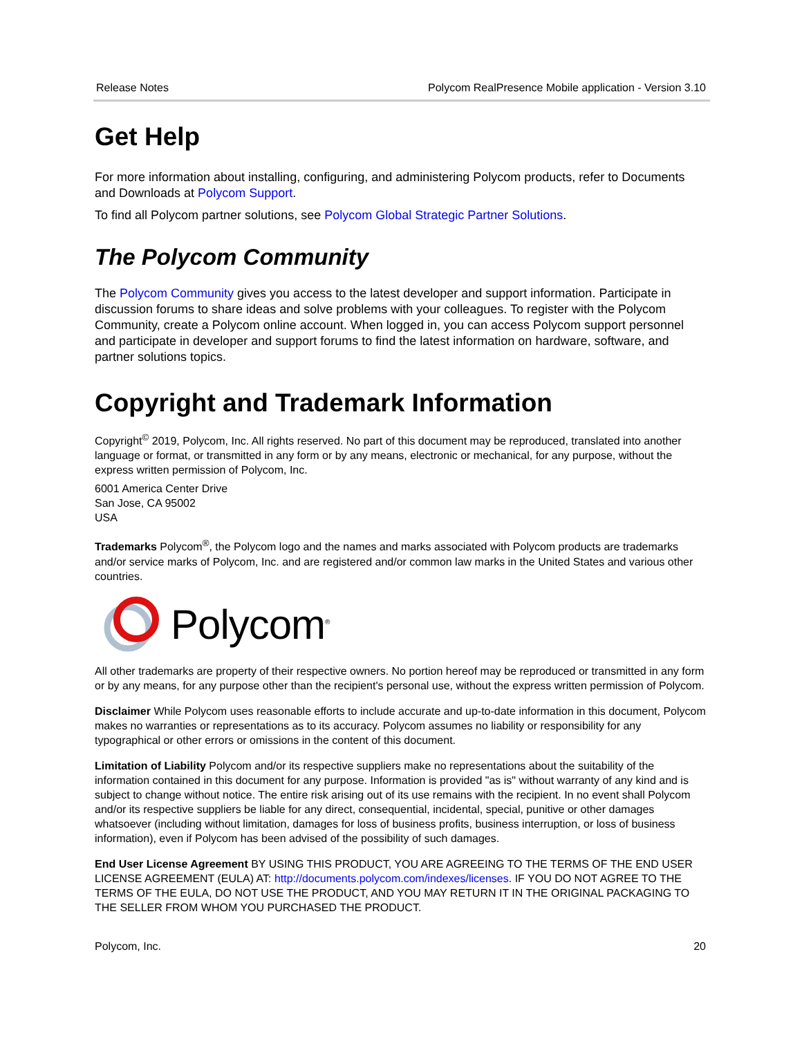Release Notes Polycom RealPresence Mobile application - Version 3.10
Get Help
For more information about installing, configuring, and administering Polycom products, refer to Documents and Downloads at Polycom Support.
To find all Polycom partner solutions, see Polycom Global Strategic Partner Solutions.
The Polycom Community
The Polycom Community gives you access to the latest developer and support information. Participate in discussion forums to share ideas and solve problems with your colleagues. To register with the Polycom Community, create a Polycom online account. When logged in, you can access Polycom support personnel and participate in developer and support forums to find the latest information on hardware, software, and partner solutions topics.
Copyright and Trademark Information
Copyright<sup>©</sup> 2019, Polycom, Inc. All rights reserved. No part of this document may be reproduced, translated into another language or format, or transmitted in any form or by any means, electronic or mechanical, for any purpose, without the express written permission of Polycom, Inc.
6001 America Center Drive
San Jose, CA 95002
USA
Trademarks Polycom<sup>®</sup>, the Polycom logo and the names and marks associated with Polycom products are trademarks and/or service marks of Polycom, Inc. and are registered and/or common law marks in the United States and various other countries.
Polycom<sup>®</sup>
All other trademarks are property of their respective owners. No portion hereof may be reproduced or transmitted in any form or by any means, for any purpose other than the recipient's personal use, without the express written permission of Polycom.
Disclaimer While Polycom uses reasonable efforts to include accurate and up-to-date information in this document, Polycom makes no warranties or representations as to its accuracy. Polycom assumes no liability or responsibility for any typographical or other errors or omissions in the content of this document.
Limitation of Liability Polycom and/or its respective suppliers make no representations about the suitability of the information contained in this document for any purpose. Information is provided "as is" without warranty of any kind and is subject to change without notice. The entire risk arising out of its use remains with the recipient. In no event shall Polycom and/or its respective suppliers be liable for any direct, consequential, incidental, special, punitive or other damages whatsoever (including without limitation, damages for loss of business profits, business interruption, or loss of business information), even if Polycom has been advised of the possibility of such damages.
End User License Agreement BY USING THIS PRODUCT, YOU ARE AGREEING TO THE TERMS OF THE END USER LICENSE AGREEMENT (EULA) AT: http://documents.polycom.com/indexes/licenses. IF YOU DO NOT AGREE TO THE TERMS OF THE EULA, DO NOT USE THE PRODUCT, AND YOU MAY RETURN IT IN THE ORIGINAL PACKAGING TO THE SELLER FROM WHOM YOU PURCHASED THE PRODUCT.
Polycom, Inc. 20